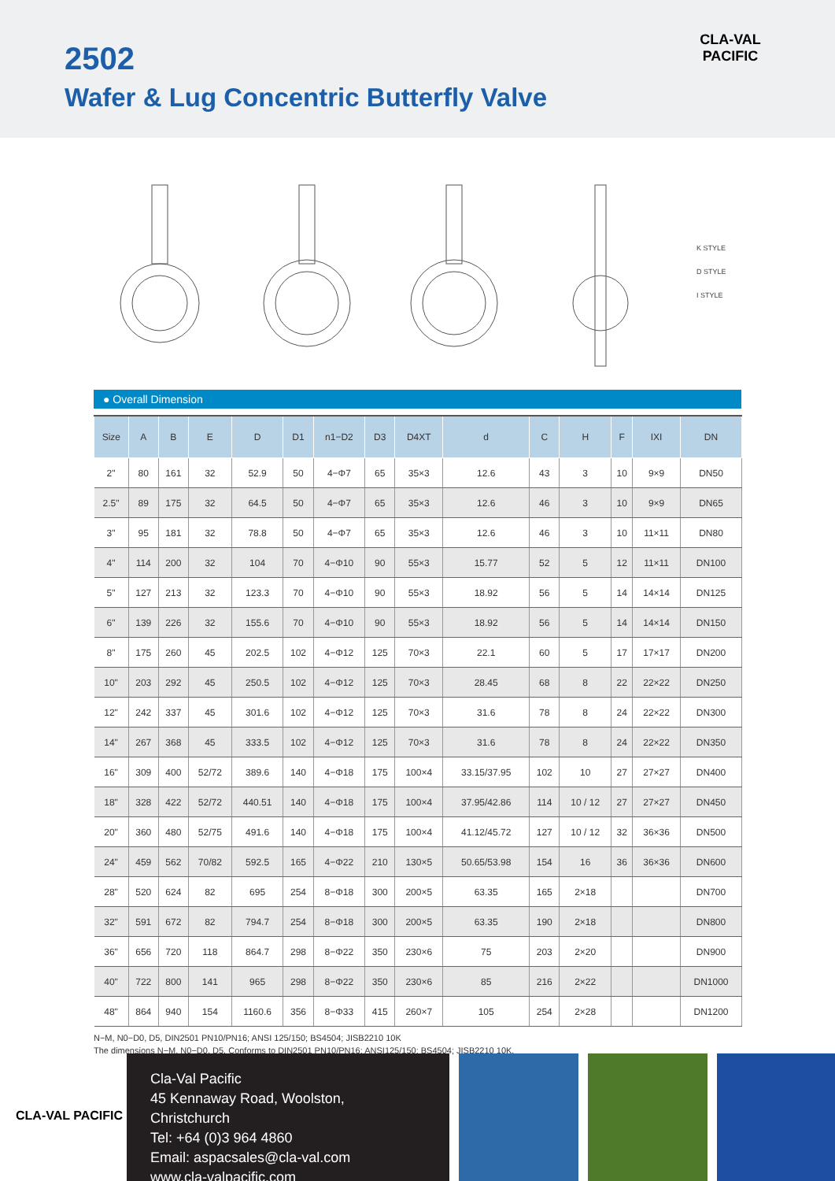2502
Wafer & Lug Concentric Butterfly Valve
CLA-VAL
PACIFIC
K STYLE
D STYLE
I STYLE
● Overall Dimension
| Size | A | B | E | D | D1 | n1−D2 | D3 | D4XT | d | C | H | F | IXI | DN |
| --- | --- | --- | --- | --- | --- | --- | --- | --- | --- | --- | --- | --- | --- | --- |
| 2" | 80 | 161 | 32 | 52.9 | 50 | 4−Φ7 | 65 | 35×3 | 12.6 | 43 | 3 | 10 | 9×9 | DN50 |
| 2.5" | 89 | 175 | 32 | 64.5 | 50 | 4−Φ7 | 65 | 35×3 | 12.6 | 46 | 3 | 10 | 9×9 | DN65 |
| 3" | 95 | 181 | 32 | 78.8 | 50 | 4−Φ7 | 65 | 35×3 | 12.6 | 46 | 3 | 10 | 11×11 | DN80 |
| 4" | 114 | 200 | 32 | 104 | 70 | 4−Φ10 | 90 | 55×3 | 15.77 | 52 | 5 | 12 | 11×11 | DN100 |
| 5" | 127 | 213 | 32 | 123.3 | 70 | 4−Φ10 | 90 | 55×3 | 18.92 | 56 | 5 | 14 | 14×14 | DN125 |
| 6" | 139 | 226 | 32 | 155.6 | 70 | 4−Φ10 | 90 | 55×3 | 18.92 | 56 | 5 | 14 | 14×14 | DN150 |
| 8" | 175 | 260 | 45 | 202.5 | 102 | 4−Φ12 | 125 | 70×3 | 22.1 | 60 | 5 | 17 | 17×17 | DN200 |
| 10" | 203 | 292 | 45 | 250.5 | 102 | 4−Φ12 | 125 | 70×3 | 28.45 | 68 | 8 | 22 | 22×22 | DN250 |
| 12" | 242 | 337 | 45 | 301.6 | 102 | 4−Φ12 | 125 | 70×3 | 31.6 | 78 | 8 | 24 | 22×22 | DN300 |
| 14" | 267 | 368 | 45 | 333.5 | 102 | 4−Φ12 | 125 | 70×3 | 31.6 | 78 | 8 | 24 | 22×22 | DN350 |
| 16" | 309 | 400 | 52/72 | 389.6 | 140 | 4−Φ18 | 175 | 100×4 | 33.15/37.95 | 102 | 10 | 27 | 27×27 | DN400 |
| 18" | 328 | 422 | 52/72 | 440.51 | 140 | 4−Φ18 | 175 | 100×4 | 37.95/42.86 | 114 | 10 / 12 | 27 | 27×27 | DN450 |
| 20" | 360 | 480 | 52/75 | 491.6 | 140 | 4−Φ18 | 175 | 100×4 | 41.12/45.72 | 127 | 10 / 12 | 32 | 36×36 | DN500 |
| 24" | 459 | 562 | 70/82 | 592.5 | 165 | 4−Φ22 | 210 | 130×5 | 50.65/53.98 | 154 | 16 | 36 | 36×36 | DN600 |
| 28" | 520 | 624 | 82 | 695 | 254 | 8−Φ18 | 300 | 200×5 | 63.35 | 165 | 2×18 | | | DN700 |
| 32" | 591 | 672 | 82 | 794.7 | 254 | 8−Φ18 | 300 | 200×5 | 63.35 | 190 | 2×18 | | | DN800 |
| 36" | 656 | 720 | 118 | 864.7 | 298 | 8−Φ22 | 350 | 230×6 | 75 | 203 | 2×20 | | | DN900 |
| 40" | 722 | 800 | 141 | 965 | 298 | 8−Φ22 | 350 | 230×6 | 85 | 216 | 2×22 | | | DN1000 |
| 48" | 864 | 940 | 154 | 1160.6 | 356 | 8−Φ33 | 415 | 260×7 | 105 | 254 | 2×28 | | | DN1200 |
N−M, N0−D0, D5, DIN2501 PN10/PN16; ANSI 125/150; BS4504; JISB2210 10K
The dimensions N−M, N0−D0, D5, Conforms to DIN2501 PN10/PN16; ANSI125/150; BS4504; JISB2210 10K.
CLA-VAL PACIFIC
Cla-Val Pacific
45 Kennaway Road, Woolston, Christchurch
Tel: +64 (0)3 964 4860
Email: aspacsales@cla-val.com
www.cla-valpacific.com